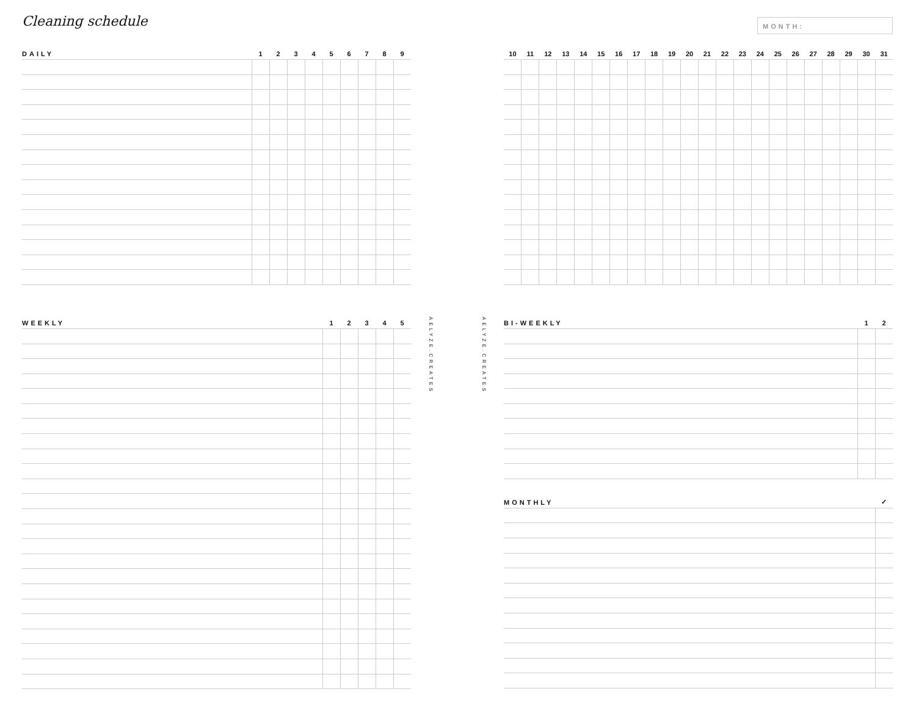Cleaning schedule
MONTH:
| DAILY | 1 | 2 | 3 | 4 | 5 | 6 | 7 | 8 | 9 |
| --- | --- | --- | --- | --- | --- | --- | --- | --- | --- |
| WEEKLY | 1 | 2 | 3 | 4 | 5 |
| --- | --- | --- | --- | --- | --- |
AELYZE.CREATES
AELYZE.CREATES
| 10 | 11 | 12 | 13 | 14 | 15 | 16 | 17 | 18 | 19 | 20 | 21 | 22 | 23 | 24 | 25 | 26 | 27 | 28 | 29 | 30 | 31 |
| --- | --- | --- | --- | --- | --- | --- | --- | --- | --- | --- | --- | --- | --- | --- | --- | --- | --- | --- | --- | --- | --- |
| BI-WEEKLY | 1 | 2 |
| --- | --- | --- |
| MONTHLY | ✓ |
| --- | --- |